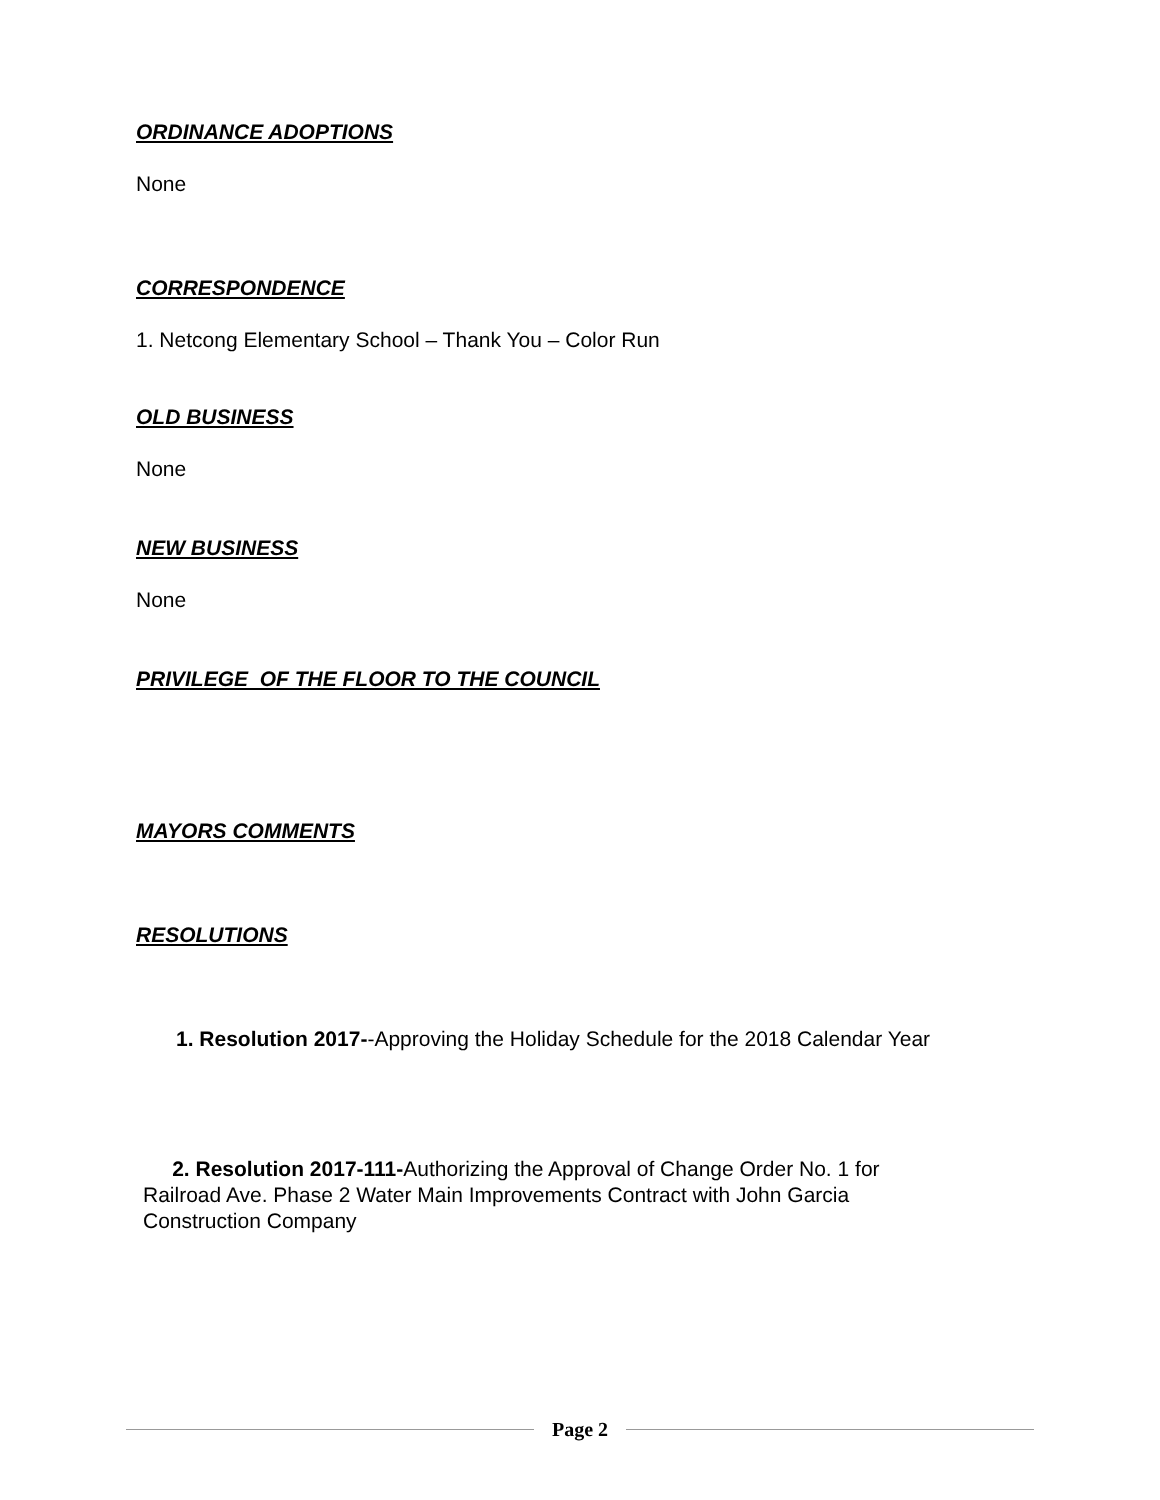ORDINANCE ADOPTIONS
None
CORRESPONDENCE
1. Netcong Elementary School – Thank You – Color Run
OLD BUSINESS
None
NEW BUSINESS
None
PRIVILEGE OF THE FLOOR TO THE COUNCIL
MAYORS COMMENTS
RESOLUTIONS
1. Resolution 2017--Approving the Holiday Schedule for the 2018 Calendar Year
2. Resolution 2017-111-Authorizing the Approval of Change Order No. 1 for Railroad Ave. Phase 2 Water Main Improvements Contract with John Garcia Construction Company
Page 2